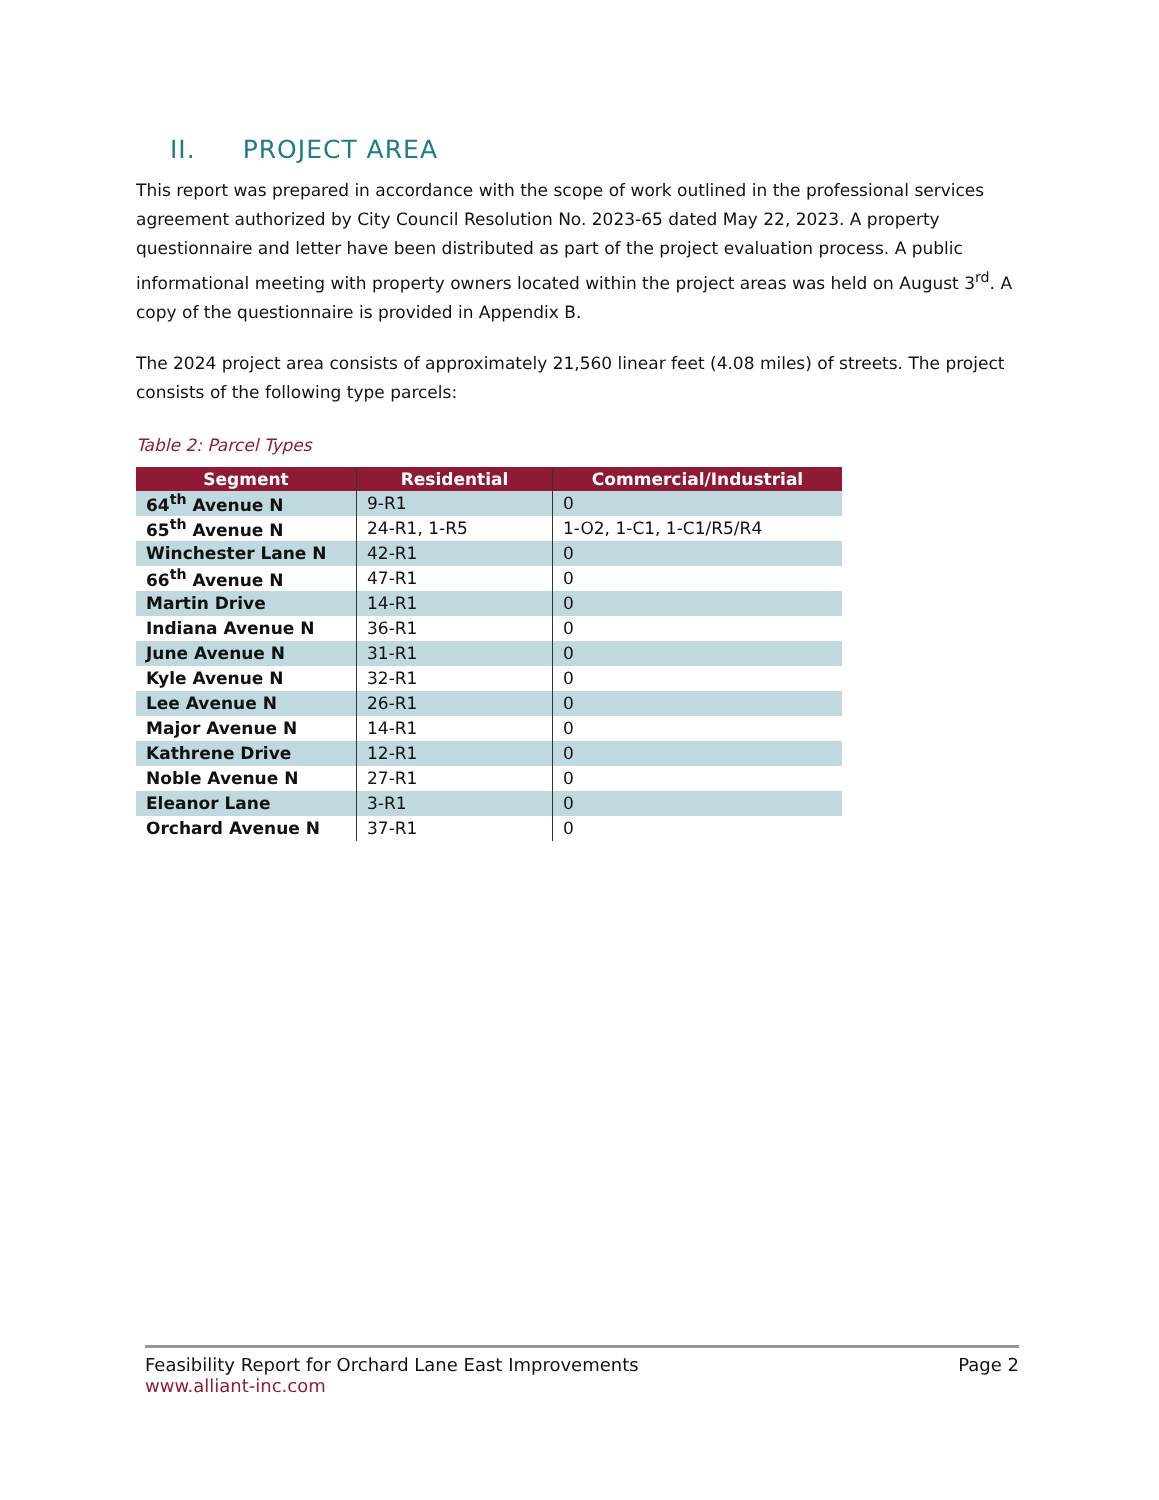II. PROJECT AREA
This report was prepared in accordance with the scope of work outlined in the professional services agreement authorized by City Council Resolution No. 2023-65 dated May 22, 2023. A property questionnaire and letter have been distributed as part of the project evaluation process. A public informational meeting with property owners located within the project areas was held on August 3<sup>rd</sup>. A copy of the questionnaire is provided in Appendix B.
The 2024 project area consists of approximately 21,560 linear feet (4.08 miles) of streets. The project consists of the following type parcels:
Table 2: Parcel Types
| Segment | Residential | Commercial/Industrial |
| --- | --- | --- |
| 64<sup>th</sup> Avenue N | 9-R1 | 0 |
| 65<sup>th</sup> Avenue N | 24-R1, 1-R5 | 1-O2, 1-C1, 1-C1/R5/R4 |
| Winchester Lane N | 42-R1 | 0 |
| 66<sup>th</sup> Avenue N | 47-R1 | 0 |
| Martin Drive | 14-R1 | 0 |
| Indiana Avenue N | 36-R1 | 0 |
| June Avenue N | 31-R1 | 0 |
| Kyle Avenue N | 32-R1 | 0 |
| Lee Avenue N | 26-R1 | 0 |
| Major Avenue N | 14-R1 | 0 |
| Kathrene Drive | 12-R1 | 0 |
| Noble Avenue N | 27-R1 | 0 |
| Eleanor Lane | 3-R1 | 0 |
| Orchard Avenue N | 37-R1 | 0 |
Feasibility Report for Orchard Lane East Improvements Page 2
www.alliant-inc.com